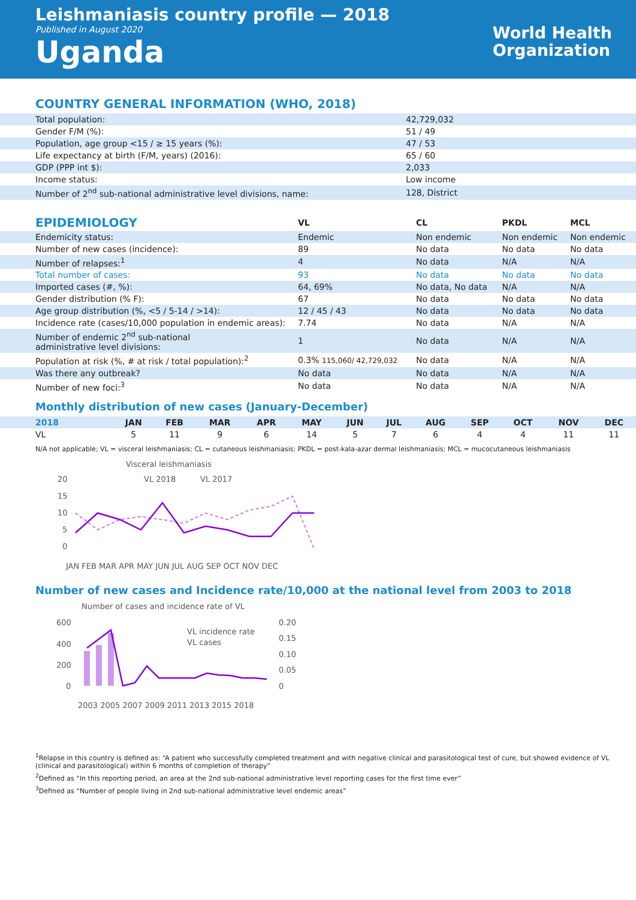Leishmaniasis country profile — 2018
Published in August 2020
Uganda
World Health
Organization
COUNTRY GENERAL INFORMATION (WHO, 2018)
| Total population: | 42,729,032 |
| Gender F/M (%): | 51 / 49 |
| Population, age group <15 / ≥ 15 years (%): | 47 / 53 |
| Life expectancy at birth (F/M, years) (2016): | 65 / 60 |
| GDP (PPP int $): | 2,033 |
| Income status: | Low income |
| Number of 2<sup>nd</sup> sub-national administrative level divisions, name: | 128, District |
| EPIDEMIOLOGY | VL | CL | PKDL | MCL |
| --- | --- | --- | --- | --- |
| Endemicity status: | Endemic | Non endemic | Non endemic | Non endemic |
| Number of new cases (incidence): | 89 | No data | No data | No data |
| Number of relapses:<sup>1</sup> | 4 | No data | N/A | N/A |
| Total number of cases: | 93 | No data | No data | No data |
| Imported cases (#, %): | 64, 69% | No data, No data | N/A | N/A |
| Gender distribution (% F): | 67 | No data | No data | No data |
| Age group distribution (%, <5 / 5-14 / >14): | 12 / 45 / 43 | No data | No data | No data |
| Incidence rate (cases/10,000 population in endemic areas): | 7.74 | No data | N/A | N/A |
| Number of endemic 2<sup>nd</sup> sub-national administrative level divisions: | 1 | No data | N/A | N/A |
| Population at risk (%, # at risk / total population):<sup>2</sup> | 0.3% 115,060/ 42,729,032 | No data | N/A | N/A |
| Was there any outbreak? | No data | No data | N/A | N/A |
| Number of new foci:<sup>3</sup> | No data | No data | N/A | N/A |
Monthly distribution of new cases (January-December)
| 2018 | JAN | FEB | MAR | APR | MAY | JUN | JUL | AUG | SEP | OCT | NOV | DEC |
| --- | --- | --- | --- | --- | --- | --- | --- | --- | --- | --- | --- | --- |
| VL | 5 | 11 | 9 | 6 | 14 | 5 | 7 | 6 | 4 | 4 | 11 | 11 |
N/A not applicable; VL = visceral leishmaniasis; CL = cutaneous leishmaniasis; PKDL = post-kala-azar dermal leishmaniasis; MCL = mucocutaneous leishmaniasis
Visceral leishmaniasis
VL 2018
VL 2017
20
15
10
5
0
JAN FEB MAR APR MAY JUN JUL AUG SEP OCT NOV DEC
Number of new cases and Incidence rate/10,000 at the national level from 2003 to 2018
Number of cases and incidence rate of VL
VL incidence rate
VL cases
600
400
200
0
0.20
0.15
0.10
0.05
0
2003 2005 2007 2009 2011 2013 2015 2018
<sup>1</sup> Relapse in this country is defined as: “A patient who successfully completed treatment and with negative clinical and parasitological test of cure, but showed evidence of VL (clinical and parasitological) within 6 months of completion of therapy”
<sup>2</sup> Defined as “In this reporting period, an area at the 2nd sub-national administrative level reporting cases for the first time ever”
<sup>3</sup> Defined as “Number of people living in 2nd sub-national administrative level endemic areas”